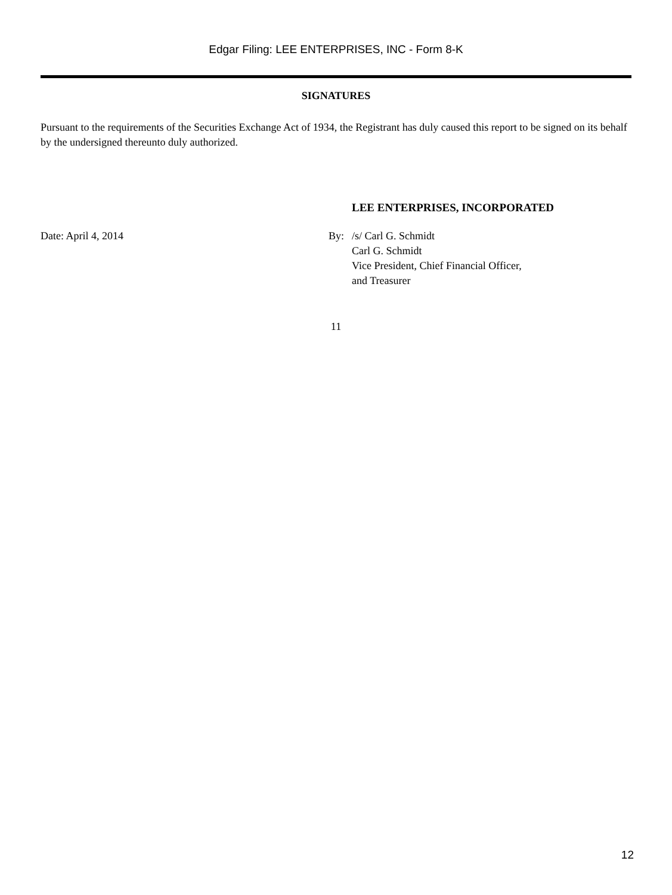Edgar Filing: LEE ENTERPRISES, INC - Form 8-K
SIGNATURES
Pursuant to the requirements of the Securities Exchange Act of 1934, the Registrant has duly caused this report to be signed on its behalf by the undersigned thereunto duly authorized.
LEE ENTERPRISES, INCORPORATED
Date: April 4, 2014 By: /s/ Carl G. Schmidt
Carl G. Schmidt
Vice President, Chief Financial Officer,
and Treasurer
11
12